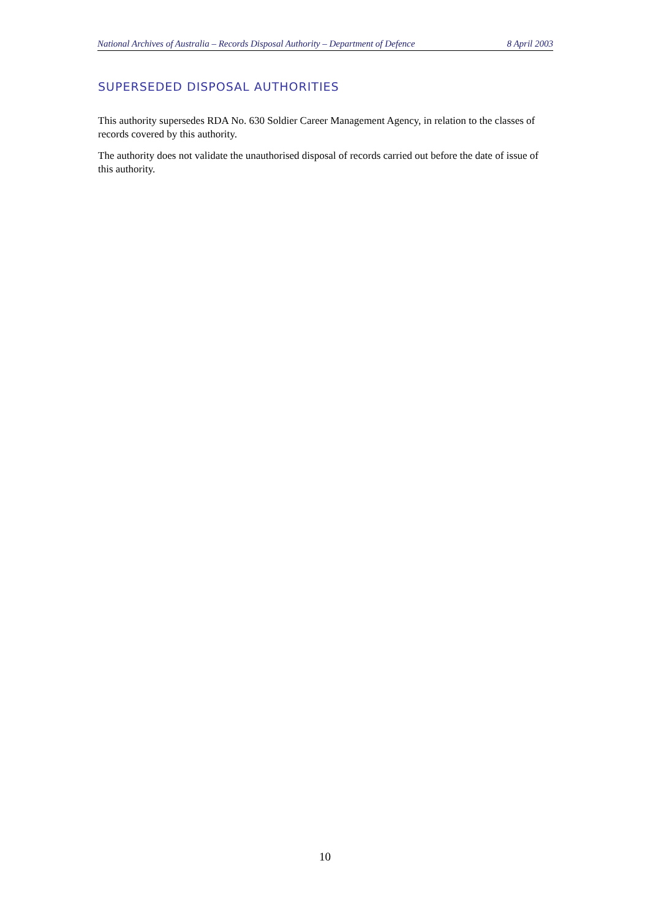National Archives of Australia – Records Disposal Authority – Department of Defence 8 April 2003
SUPERSEDED DISPOSAL AUTHORITIES
This authority supersedes RDA No. 630 Soldier Career Management Agency, in relation to the classes of records covered by this authority.
The authority does not validate the unauthorised disposal of records carried out before the date of issue of this authority.
10